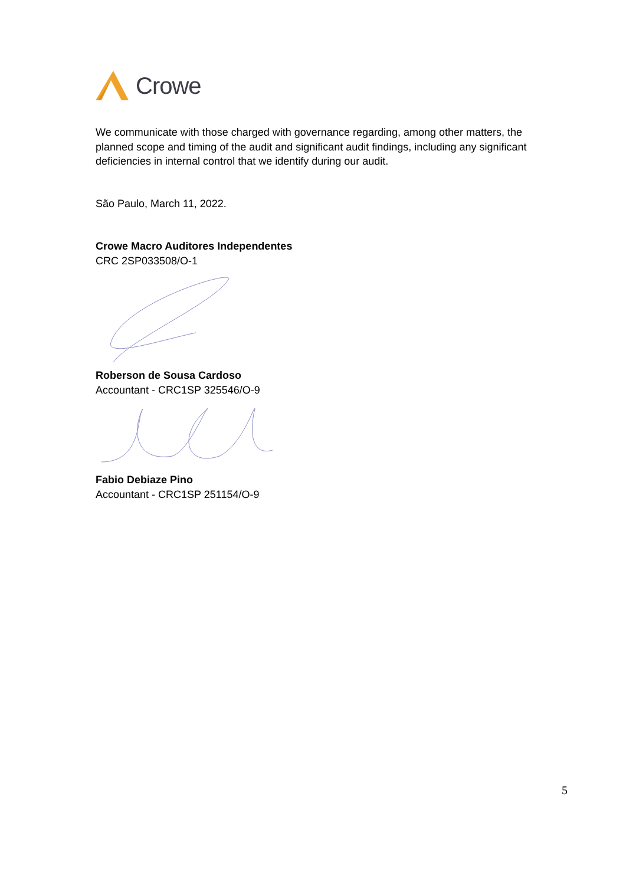Crowe
We communicate with those charged with governance regarding, among other matters, the planned scope and timing of the audit and significant audit findings, including any significant deficiencies in internal control that we identify during our audit.
São Paulo, March 11, 2022.
Crowe Macro Auditores Independentes
CRC 2SP033508/O-1
Roberson de Sousa Cardoso
Accountant - CRC1SP 325546/O-9
Fabio Debiaze Pino
Accountant - CRC1SP 251154/O-9
5